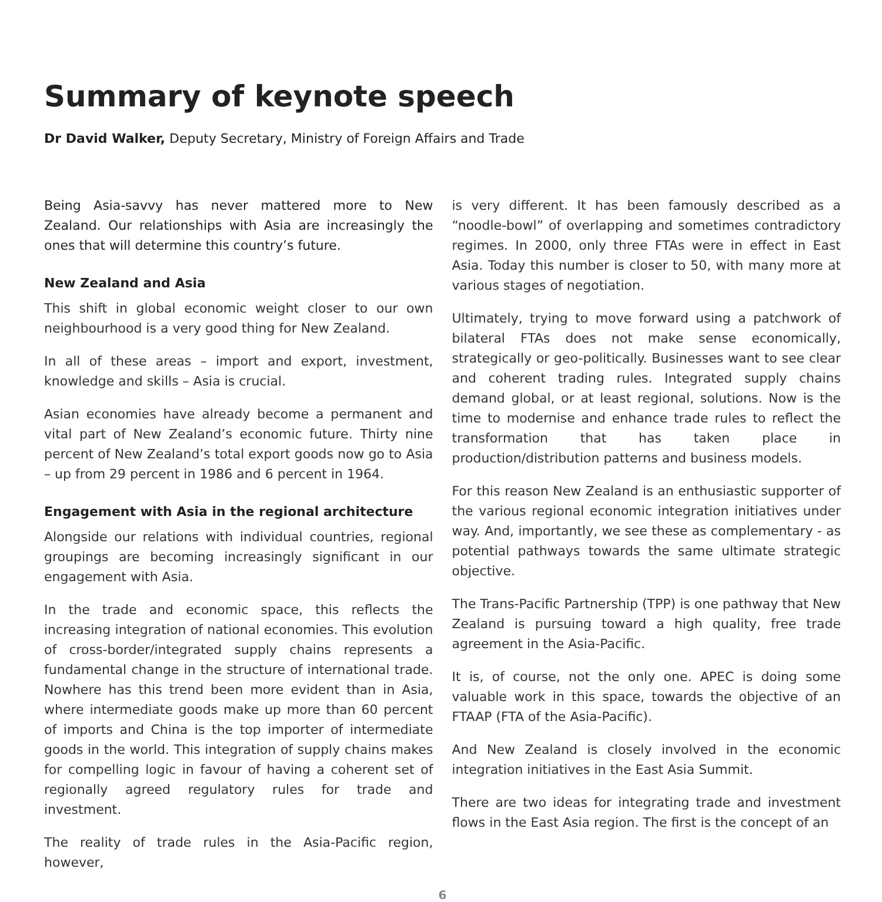Summary of keynote speech
Dr David Walker, Deputy Secretary, Ministry of Foreign Affairs and Trade
Being Asia-savvy has never mattered more to New Zealand. Our relationships with Asia are increasingly the ones that will determine this country’s future.
New Zealand and Asia
This shift in global economic weight closer to our own neighbourhood is a very good thing for New Zealand.
In all of these areas – import and export, investment, knowledge and skills – Asia is crucial.
Asian economies have already become a permanent and vital part of New Zealand’s economic future. Thirty nine percent of New Zealand’s total export goods now go to Asia – up from 29 percent in 1986 and 6 percent in 1964.
Engagement with Asia in the regional architecture
Alongside our relations with individual countries, regional groupings are becoming increasingly significant in our engagement with Asia.
In the trade and economic space, this reflects the increasing integration of national economies. This evolution of cross-border/integrated supply chains represents a fundamental change in the structure of international trade. Nowhere has this trend been more evident than in Asia, where intermediate goods make up more than 60 percent of imports and China is the top importer of intermediate goods in the world. This integration of supply chains makes for compelling logic in favour of having a coherent set of regionally agreed regulatory rules for trade and investment.
The reality of trade rules in the Asia-Pacific region, however,
is very different. It has been famously described as a “noodle-bowl” of overlapping and sometimes contradictory regimes. In 2000, only three FTAs were in effect in East Asia. Today this number is closer to 50, with many more at various stages of negotiation.
Ultimately, trying to move forward using a patchwork of bilateral FTAs does not make sense economically, strategically or geo-politically. Businesses want to see clear and coherent trading rules. Integrated supply chains demand global, or at least regional, solutions. Now is the time to modernise and enhance trade rules to reflect the transformation that has taken place in production/distribution patterns and business models.
For this reason New Zealand is an enthusiastic supporter of the various regional economic integration initiatives under way. And, importantly, we see these as complementary - as potential pathways towards the same ultimate strategic objective.
The Trans-Pacific Partnership (TPP) is one pathway that New Zealand is pursuing toward a high quality, free trade agreement in the Asia-Pacific.
It is, of course, not the only one. APEC is doing some valuable work in this space, towards the objective of an FTAAP (FTA of the Asia-Pacific).
And New Zealand is closely involved in the economic integration initiatives in the East Asia Summit.
There are two ideas for integrating trade and investment flows in the East Asia region. The first is the concept of an
6